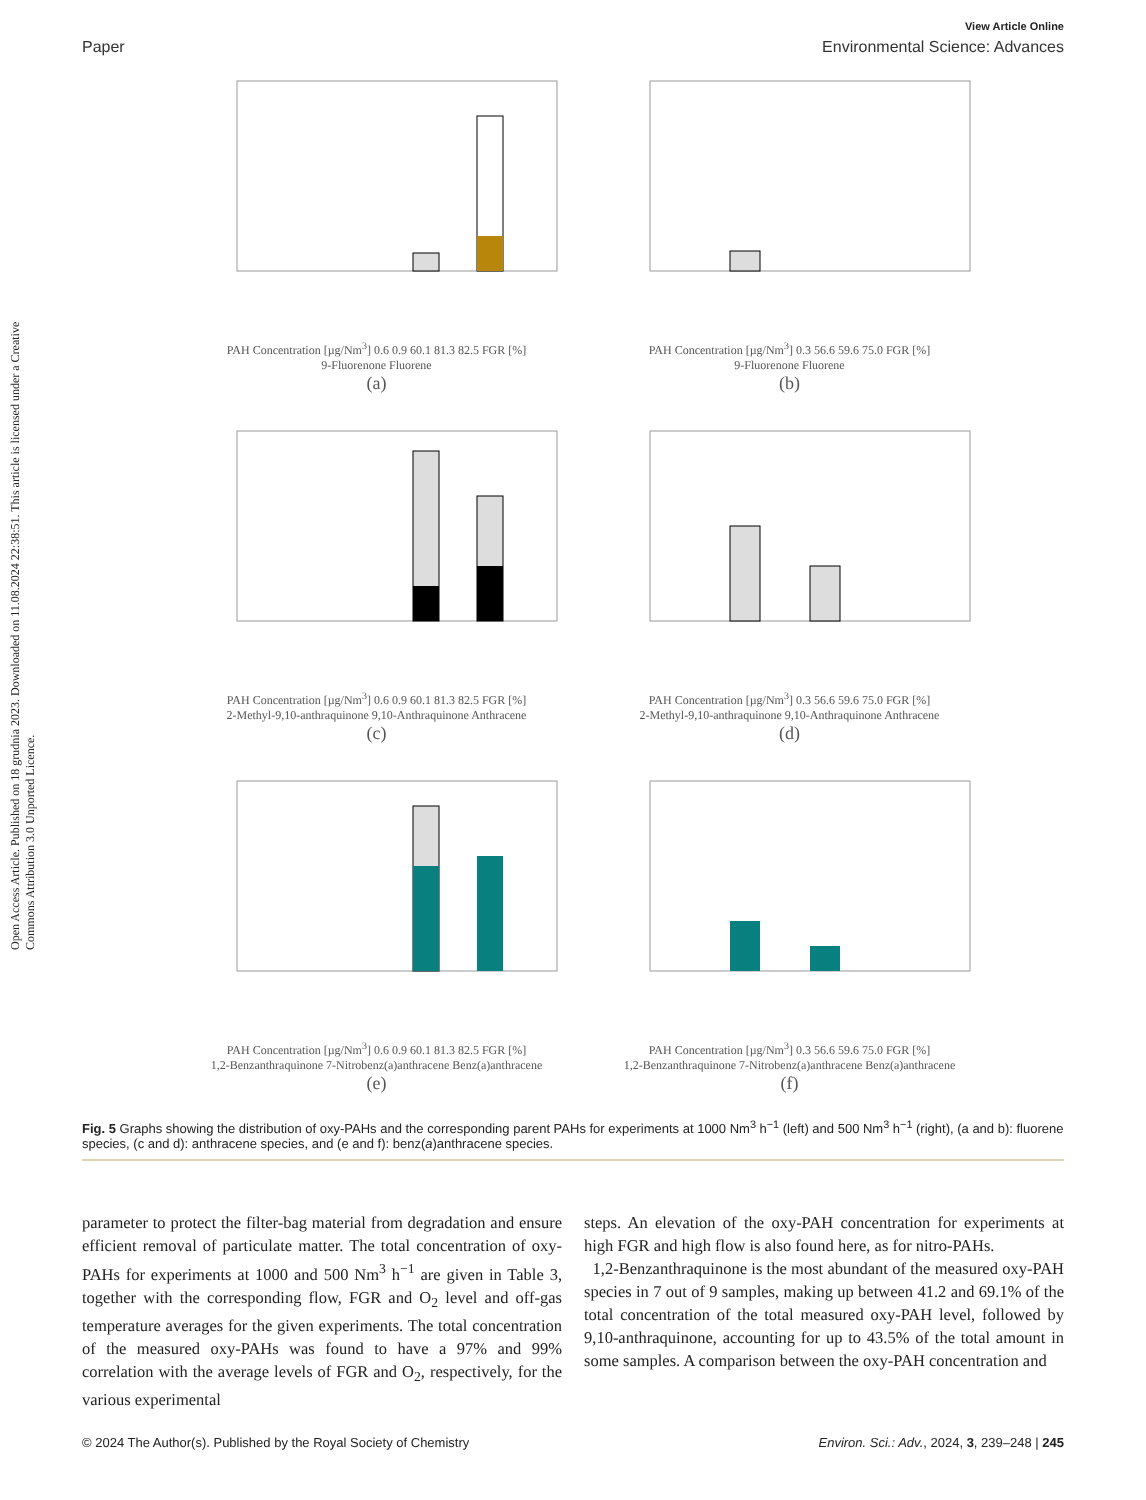Open Access Article. Published on 18 grudnia 2023. Downloaded on 11.08.2024 22:38:51. This article is licensed under a Creative Commons Attribution 3.0 Unported Licence.
View Article Online
Paper Environmental Science: Advances
PAH Concentration [µg/Nm<sup>3</sup>] 0.6 0.9 60.1 81.3 82.5 FGR [%]
9-Fluorenone Fluorene
(a)
PAH Concentration [µg/Nm<sup>3</sup>] 0.3 56.6 59.6 75.0 FGR [%]
9-Fluorenone Fluorene
(b)
PAH Concentration [µg/Nm<sup>3</sup>] 0.6 0.9 60.1 81.3 82.5 FGR [%]
2-Methyl-9,10-anthraquinone 9,10-Anthraquinone Anthracene
(c)
PAH Concentration [µg/Nm<sup>3</sup>] 0.3 56.6 59.6 75.0 FGR [%]
2-Methyl-9,10-anthraquinone 9,10-Anthraquinone Anthracene
(d)
PAH Concentration [µg/Nm<sup>3</sup>] 0.6 0.9 60.1 81.3 82.5 FGR [%]
1,2-Benzanthraquinone 7-Nitrobenz(a)anthracene Benz(a)anthracene
(e)
PAH Concentration [µg/Nm<sup>3</sup>] 0.3 56.6 59.6 75.0 FGR [%]
1,2-Benzanthraquinone 7-Nitrobenz(a)anthracene Benz(a)anthracene
(f)
Fig. 5 Graphs showing the distribution of oxy-PAHs and the corresponding parent PAHs for experiments at 1000 Nm<sup>3</sup> h<sup>−1</sup> (left) and 500 Nm<sup>3</sup> h<sup>−1</sup> (right), (a and b): fluorene species, (c and d): anthracene species, and (e and f): benz(a)anthracene species.
parameter to protect the filter-bag material from degradation and ensure efficient removal of particulate matter. The total concentration of oxy-PAHs for experiments at 1000 and 500 Nm<sup>3</sup> h<sup>−1</sup> are given in Table 3, together with the corresponding flow, FGR and O<sub>2</sub> level and off-gas temperature averages for the given experiments. The total concentration of the measured oxy-PAHs was found to have a 97% and 99% correlation with the average levels of FGR and O<sub>2</sub>, respectively, for the various experimental
steps. An elevation of the oxy-PAH concentration for experiments at high FGR and high flow is also found here, as for nitro-PAHs.
1,2-Benzanthraquinone is the most abundant of the measured oxy-PAH species in 7 out of 9 samples, making up between 41.2 and 69.1% of the total concentration of the total measured oxy-PAH level, followed by 9,10-anthraquinone, accounting for up to 43.5% of the total amount in some samples. A comparison between the oxy-PAH concentration and
© 2024 The Author(s). Published by the Royal Society of Chemistry Environ. Sci.: Adv., 2024, 3, 239–248 | 245